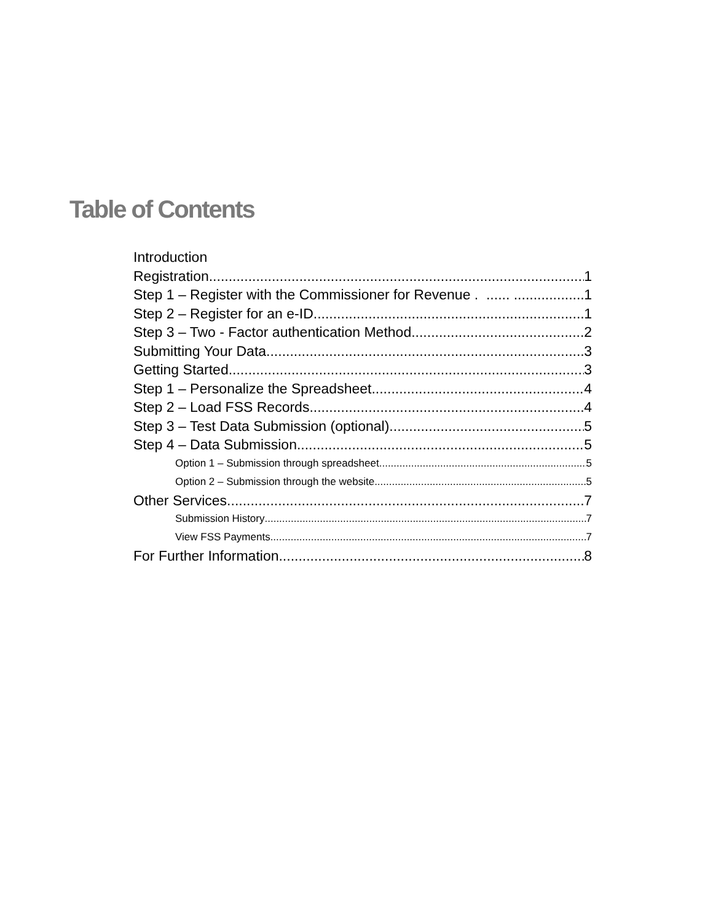Table of Contents
Introduction
Registration 1
Step 1 – Register with the Commissioner for Revenue . ...... .. 1
Step 2 – Register for an e-ID 1
Step 3 – Two - Factor authentication Method 2
Submitting Your Data 3
Getting Started 3
Step 1 – Personalize the Spreadsheet 4
Step 2 – Load FSS Records 4
Step 3 – Test Data Submission (optional) 5
Step 4 – Data Submission 5
Option 1 – Submission through spreadsheet 5
Option 2 – Submission through the website 5
Other Services 7
Submission History 7
View FSS Payments 7
For Further Information 8